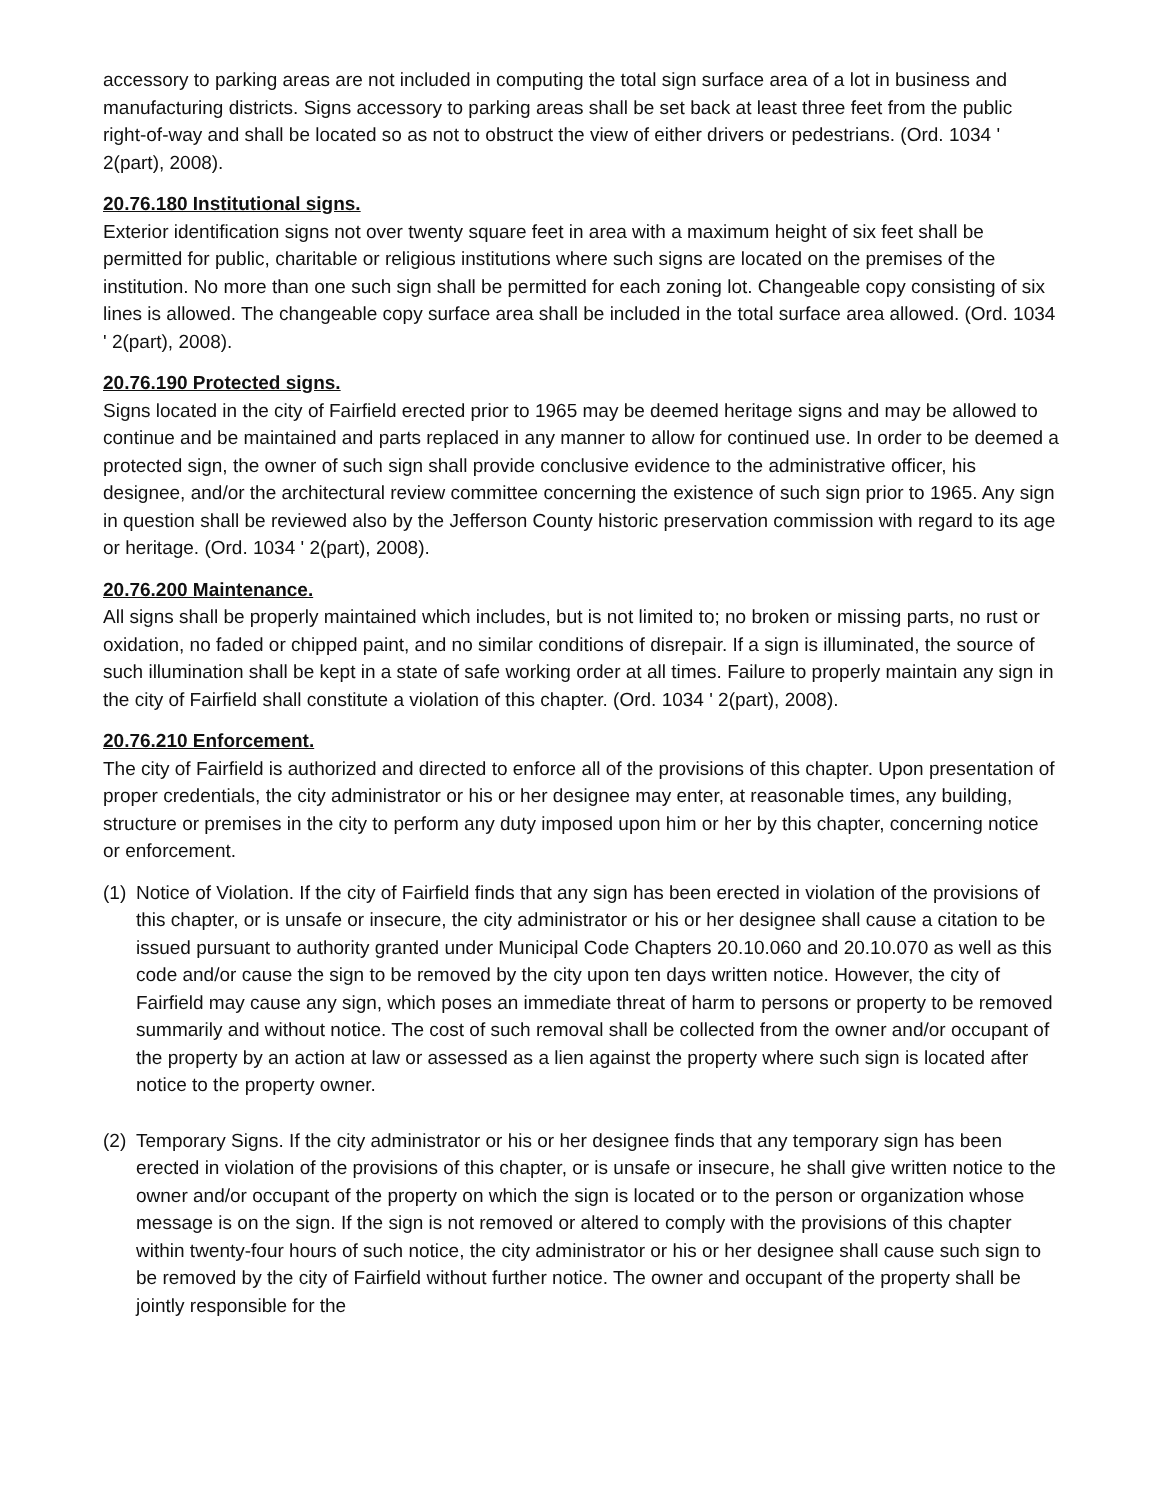accessory to parking areas are not included in computing the total sign surface area of a lot in business and manufacturing districts. Signs accessory to parking areas shall be set back at least three feet from the public right-of-way and shall be located so as not to obstruct the view of either drivers or pedestrians. (Ord. 1034 ' 2(part), 2008).
20.76.180 Institutional signs.
Exterior identification signs not over twenty square feet in area with a maximum height of six feet shall be permitted for public, charitable or religious institutions where such signs are located on the premises of the institution. No more than one such sign shall be permitted for each zoning lot. Changeable copy consisting of six lines is allowed. The changeable copy surface area shall be included in the total surface area allowed. (Ord. 1034 ' 2(part), 2008).
20.76.190 Protected signs.
Signs located in the city of Fairfield erected prior to 1965 may be deemed heritage signs and may be allowed to continue and be maintained and parts replaced in any manner to allow for continued use. In order to be deemed a protected sign, the owner of such sign shall provide conclusive evidence to the administrative officer, his designee, and/or the architectural review committee concerning the existence of such sign prior to 1965. Any sign in question shall be reviewed also by the Jefferson County historic preservation commission with regard to its age or heritage. (Ord. 1034 ' 2(part), 2008).
20.76.200 Maintenance.
All signs shall be properly maintained which includes, but is not limited to; no broken or missing parts, no rust or oxidation, no faded or chipped paint, and no similar conditions of disrepair. If a sign is illuminated, the source of such illumination shall be kept in a state of safe working order at all times. Failure to properly maintain any sign in the city of Fairfield shall constitute a violation of this chapter. (Ord. 1034 ' 2(part), 2008).
20.76.210 Enforcement.
The city of Fairfield is authorized and directed to enforce all of the provisions of this chapter. Upon presentation of proper credentials, the city administrator or his or her designee may enter, at reasonable times, any building, structure or premises in the city to perform any duty imposed upon him or her by this chapter, concerning notice or enforcement.
(1) Notice of Violation. If the city of Fairfield finds that any sign has been erected in violation of the provisions of this chapter, or is unsafe or insecure, the city administrator or his or her designee shall cause a citation to be issued pursuant to authority granted under Municipal Code Chapters 20.10.060 and 20.10.070 as well as this code and/or cause the sign to be removed by the city upon ten days written notice. However, the city of Fairfield may cause any sign, which poses an immediate threat of harm to persons or property to be removed summarily and without notice. The cost of such removal shall be collected from the owner and/or occupant of the property by an action at law or assessed as a lien against the property where such sign is located after notice to the property owner.
(2) Temporary Signs. If the city administrator or his or her designee finds that any temporary sign has been erected in violation of the provisions of this chapter, or is unsafe or insecure, he shall give written notice to the owner and/or occupant of the property on which the sign is located or to the person or organization whose message is on the sign. If the sign is not removed or altered to comply with the provisions of this chapter within twenty-four hours of such notice, the city administrator or his or her designee shall cause such sign to be removed by the city of Fairfield without further notice. The owner and occupant of the property shall be jointly responsible for the